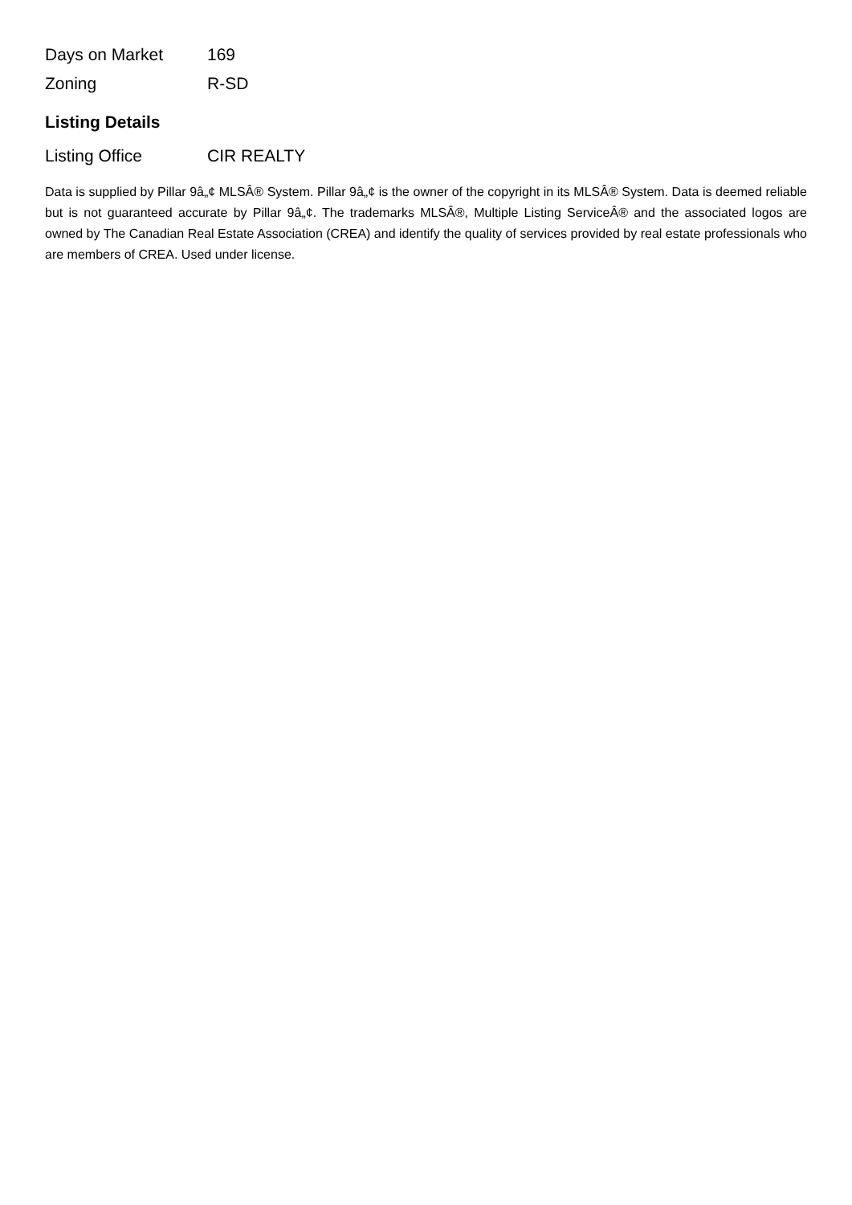| Days on Market | 169 |
| Zoning | R-SD |
Listing Details
| Listing Office | CIR REALTY |
Data is supplied by Pillar 9â„¢ MLSÂ® System. Pillar 9â„¢ is the owner of the copyright in its MLSÂ® System. Data is deemed reliable but is not guaranteed accurate by Pillar 9â„¢. The trademarks MLSÂ®, Multiple Listing ServiceÂ® and the associated logos are owned by The Canadian Real Estate Association (CREA) and identify the quality of services provided by real estate professionals who are members of CREA. Used under license.